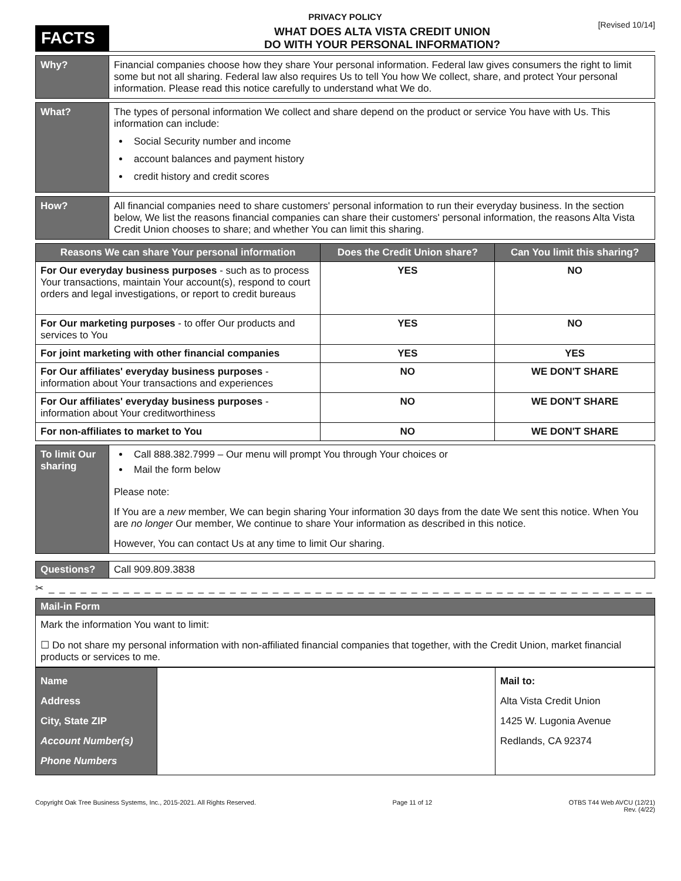PRIVACY POLICY
[Revised 10/14]
FACTS
WHAT DOES ALTA VISTA CREDIT UNION
DO WITH YOUR PERSONAL INFORMATION?
| Why? | Financial companies choose how they share Your personal information. Federal law gives consumers the right to limit some but not all sharing. Federal law also requires Us to tell You how We collect, share, and protect Your personal information. Please read this notice carefully to understand what We do. |
| What? | The types of personal information We collect and share depend on the product or service You have with Us. This information can include: Social Security number and income account balances and payment history credit history and credit scores |
| How? | All financial companies need to share customers' personal information to run their everyday business. In the section below, We list the reasons financial companies can share their customers' personal information, the reasons Alta Vista Credit Union chooses to share; and whether You can limit this sharing. |
| Reasons We can share Your personal information | Does the Credit Union share? | Can You limit this sharing? |
| --- | --- | --- |
| For Our everyday business purposes - such as to process Your transactions, maintain Your account(s), respond to court orders and legal investigations, or report to credit bureaus | YES | NO |
| For Our marketing purposes - to offer Our products and services to You | YES | NO |
| For joint marketing with other financial companies | YES | YES |
| For Our affiliates' everyday business purposes - information about Your transactions and experiences | NO | WE DON'T SHARE |
| For Our affiliates' everyday business purposes - information about Your creditworthiness | NO | WE DON'T SHARE |
| For non-affiliates to market to You | NO | WE DON'T SHARE |
| To limit Our sharing | Call 888.382.7999 – Our menu will prompt You through Your choices or Mail the form below Please note: If You are a new member, We can begin sharing Your information 30 days from the date We sent this notice. When You are no longer Our member, We continue to share Your information as described in this notice. However, You can contact Us at any time to limit Our sharing. |
| Questions? | Call 909.809.3838 |
✂ _ _ _ _ _ _ _ _ _ _ _ _ _ _ _ _ _ _ _ _ _ _ _ _ _ _ _ _ _ _ _ _ _ _ _ _ _ _ _ _ _ _ _ _ _ _ _ _ _ _ _ _ _ _ _ _ _ _ _ _ _ _ _
| Mail-in Form |
| Mark the information You want to limit: ☐ Do not share my personal information with non-affiliated financial companies that together, with the Credit Union, market financial products or services to me. |
| Name Address City, State ZIP Account Number(s) Phone Numbers | | Mail to: Alta Vista Credit Union 1425 W. Lugonia Avenue Redlands, CA 92374 |
Copyright Oak Tree Business Systems, Inc., 2015-2021. All Rights Reserved. Page 11 of 12 OTBS T44 Web AVCU (12/21)
Rev. (4/22)